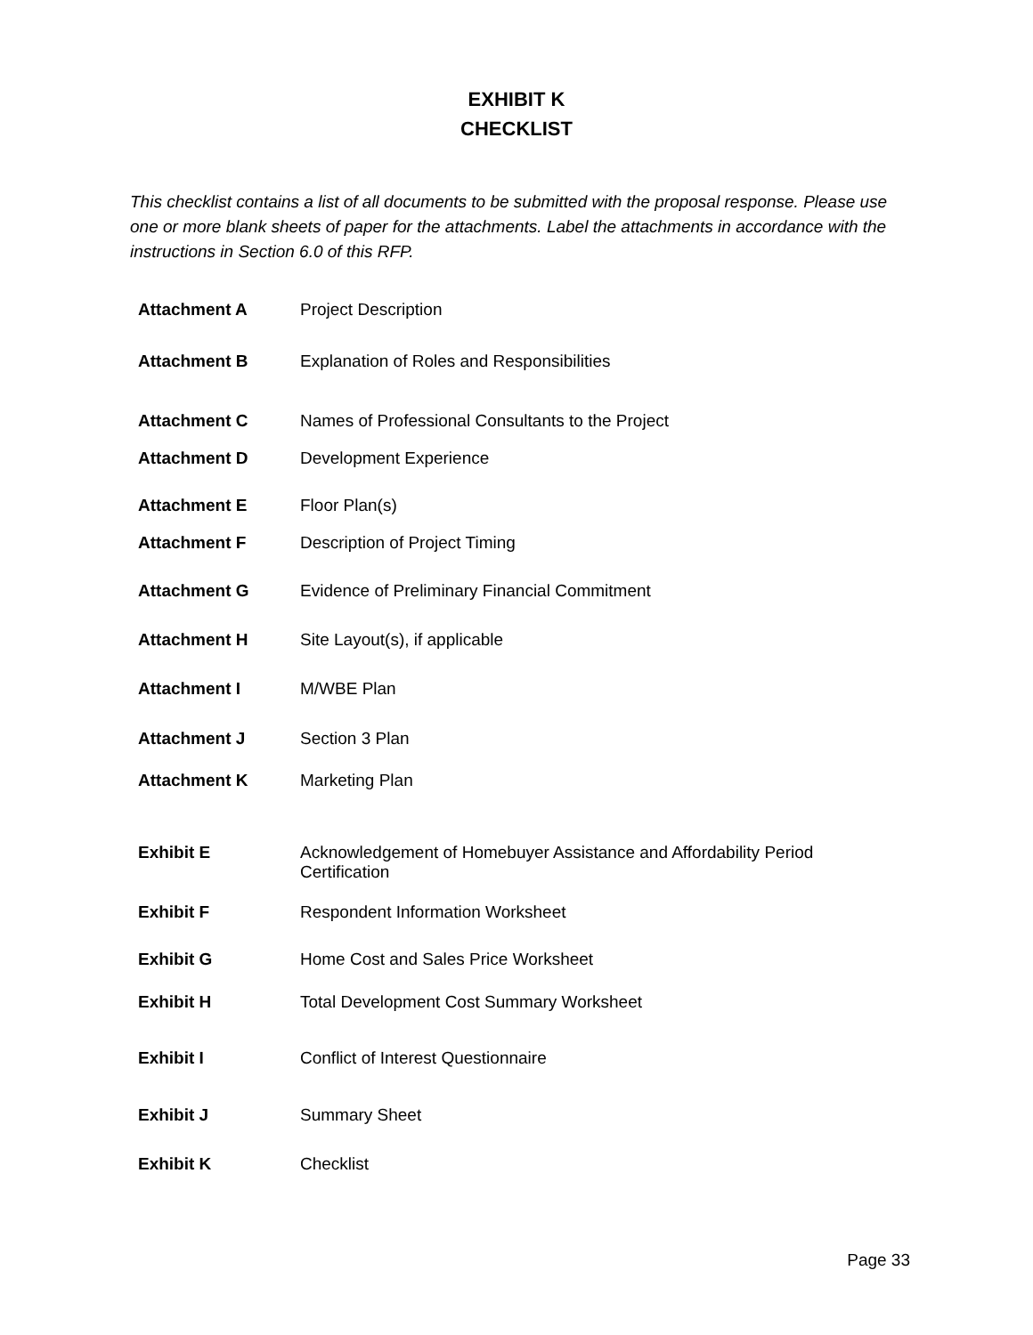EXHIBIT K
CHECKLIST
This checklist contains a list of all documents to be submitted with the proposal response. Please use one or more blank sheets of paper for the attachments. Label the attachments in accordance with the instructions in Section 6.0 of this RFP.
| Attachment A | Project Description |
| Attachment B | Explanation of Roles and Responsibilities |
| Attachment C | Names of Professional Consultants to the Project |
| Attachment D | Development Experience |
| Attachment E | Floor Plan(s) |
| Attachment F | Description of Project Timing |
| Attachment G | Evidence of Preliminary Financial Commitment |
| Attachment H | Site Layout(s), if applicable |
| Attachment I | M/WBE Plan |
| Attachment J | Section 3 Plan |
| Attachment K | Marketing Plan |
| Exhibit E | Acknowledgement of Homebuyer Assistance and Affordability Period Certification |
| Exhibit F | Respondent Information Worksheet |
| Exhibit G | Home Cost and Sales Price Worksheet |
| Exhibit H | Total Development Cost Summary Worksheet |
| Exhibit I | Conflict of Interest Questionnaire |
| Exhibit J | Summary Sheet |
| Exhibit K | Checklist |
Page 33